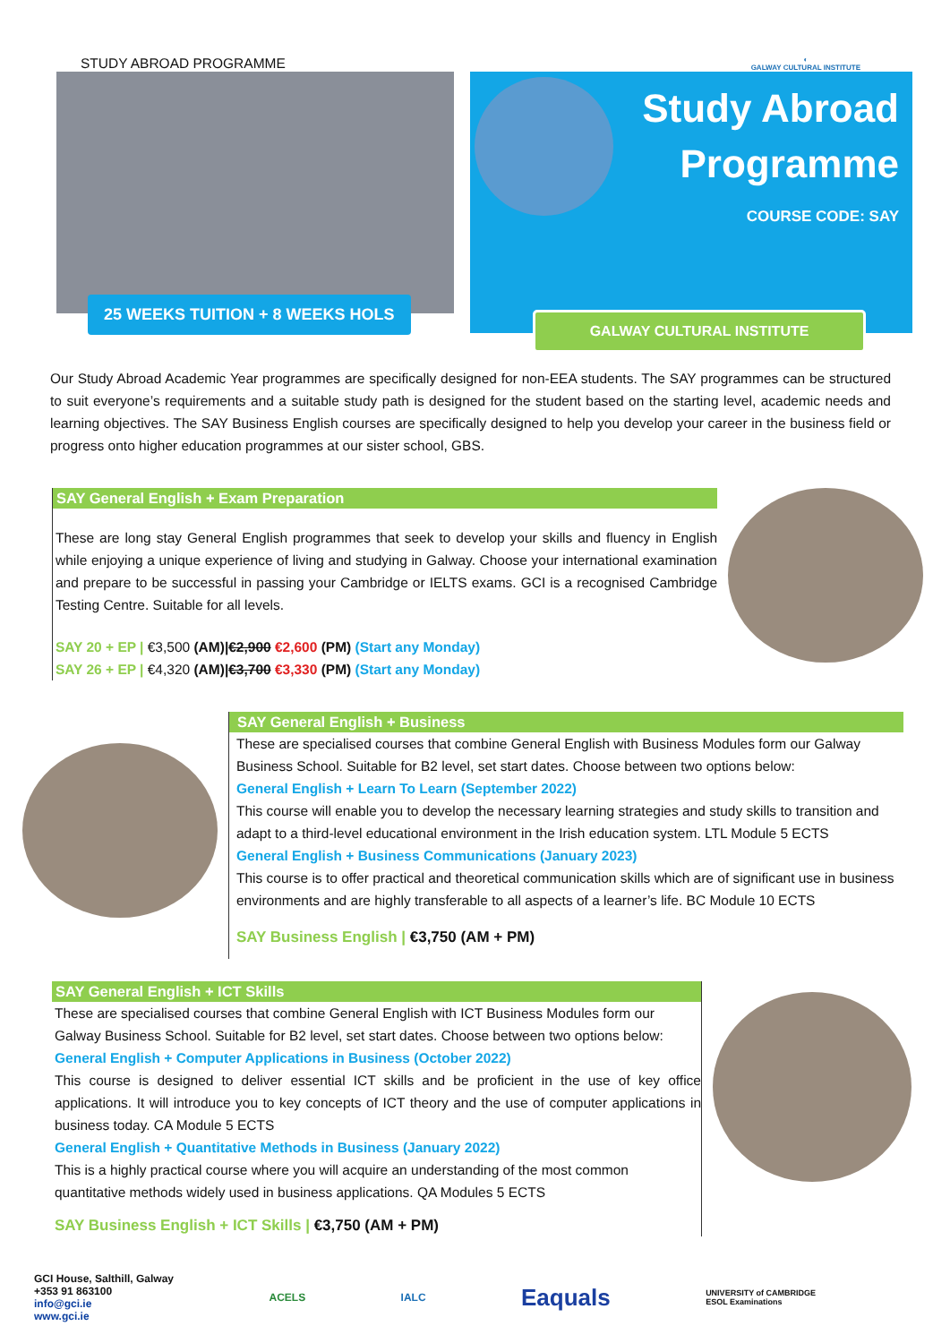STUDY ABROAD PROGRAMME
◐
GALWAY CULTURAL INSTITUTE
25 WEEKS TUITION + 8 WEEKS HOLS
Study Abroad
Programme
COURSE CODE: SAY
GALWAY CULTURAL INSTITUTE
Our Study Abroad Academic Year programmes are specifically designed for non-EEA students. The SAY programmes can be structured to suit everyone’s requirements and a suitable study path is designed for the student based on the starting level, academic needs and learning objectives. The SAY Business English courses are specifically designed to help you develop your career in the business field or progress onto higher education programmes at our sister school, GBS.
SAY General English + Exam Preparation
These are long stay General English programmes that seek to develop your skills and fluency in English while enjoying a unique experience of living and studying in Galway. Choose your international examination and prepare to be successful in passing your Cambridge or IELTS exams. GCI is a recognised Cambridge Testing Centre. Suitable for all levels.
SAY 20 + EP | €3,500 (AM)|€2,900 €2,600 (PM) (Start any Monday)
SAY 26 + EP | €4,320 (AM)|€3,700 €3,330 (PM) (Start any Monday)
SAY General English + Business
These are specialised courses that combine General English with Business Modules form our Galway Business School. Suitable for B2 level, set start dates. Choose between two options below:
General English + Learn To Learn (September 2022)
This course will enable you to develop the necessary learning strategies and study skills to transition and adapt to a third-level educational environment in the Irish education system. LTL Module 5 ECTS
General English + Business Communications (January 2023)
This course is to offer practical and theoretical communication skills which are of significant use in business environments and are highly transferable to all aspects of a learner’s life. BC Module 10 ECTS
SAY Business English | €3,750 (AM + PM)
SAY General English + ICT Skills
These are specialised courses that combine General English with ICT Business Modules form our Galway Business School. Suitable for B2 level, set start dates. Choose between two options below:
General English + Computer Applications in Business (October 2022)
This course is designed to deliver essential ICT skills and be proficient in the use of key office applications. It will introduce you to key concepts of ICT theory and the use of computer applications in business today. CA Module 5 ECTS
General English + Quantitative Methods in Business (January 2022)
This is a highly practical course where you will acquire an understanding of the most common quantitative methods widely used in business applications. QA Modules 5 ECTS
SAY Business English + ICT Skills | €3,750 (AM + PM)
GCI House, Salthill, Galway
+353 91 863100
info@gci.ie
www.gci.ie
ACELS IALC
Eaquals
UNIVERSITY of CAMBRIDGE
ESOL Examinations